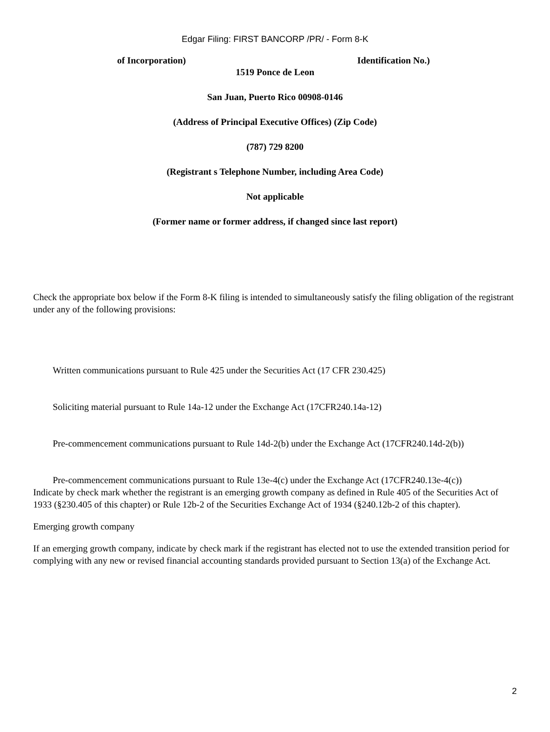Edgar Filing: FIRST BANCORP /PR/ - Form 8-K
of Incorporation) Identification No.)
1519 Ponce de Leon
San Juan, Puerto Rico 00908-0146
(Address of Principal Executive Offices) (Zip Code)
(787) 729 8200
(Registrant s Telephone Number, including Area Code)
Not applicable
(Former name or former address, if changed since last report)
Check the appropriate box below if the Form 8-K filing is intended to simultaneously satisfy the filing obligation of the registrant under any of the following provisions:
Written communications pursuant to Rule 425 under the Securities Act (17 CFR 230.425)
Soliciting material pursuant to Rule 14a-12 under the Exchange Act (17CFR240.14a-12)
Pre-commencement communications pursuant to Rule 14d-2(b) under the Exchange Act (17CFR240.14d-2(b))
Pre-commencement communications pursuant to Rule 13e-4(c) under the Exchange Act (17CFR240.13e-4(c))
Indicate by check mark whether the registrant is an emerging growth company as defined in Rule 405 of the Securities Act of 1933 (§230.405 of this chapter) or Rule 12b-2 of the Securities Exchange Act of 1934 (§240.12b-2 of this chapter).
Emerging growth company
If an emerging growth company, indicate by check mark if the registrant has elected not to use the extended transition period for complying with any new or revised financial accounting standards provided pursuant to Section 13(a) of the Exchange Act.
2